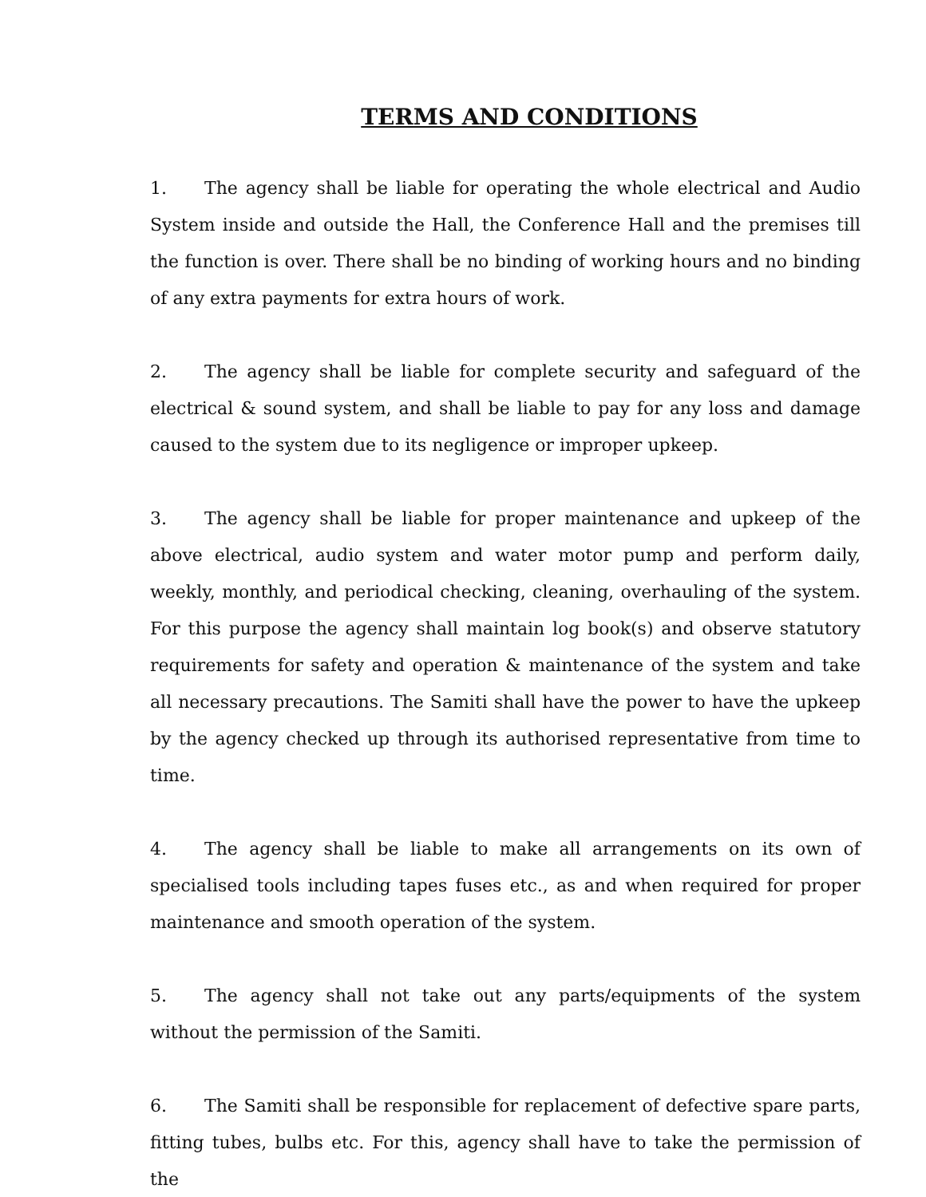TERMS AND CONDITIONS
1. The agency shall be liable for operating the whole electrical and Audio System inside and outside the Hall, the Conference Hall and the premises till the function is over. There shall be no binding of working hours and no binding of any extra payments for extra hours of work.
2. The agency shall be liable for complete security and safeguard of the electrical & sound system, and shall be liable to pay for any loss and damage caused to the system due to its negligence or improper upkeep.
3. The agency shall be liable for proper maintenance and upkeep of the above electrical, audio system and water motor pump and perform daily, weekly, monthly, and periodical checking, cleaning, overhauling of the system. For this purpose the agency shall maintain log book(s) and observe statutory requirements for safety and operation & maintenance of the system and take all necessary precautions. The Samiti shall have the power to have the upkeep by the agency checked up through its authorised representative from time to time.
4. The agency shall be liable to make all arrangements on its own of specialised tools including tapes fuses etc., as and when required for proper maintenance and smooth operation of the system.
5. The agency shall not take out any parts/equipments of the system without the permission of the Samiti.
6. The Samiti shall be responsible for replacement of defective spare parts, fitting tubes, bulbs etc. For this, agency shall have to take the permission of the